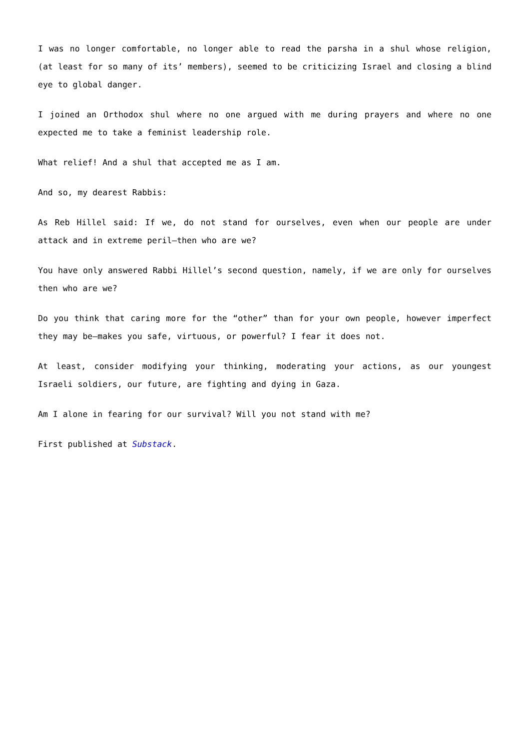I was no longer comfortable, no longer able to read the parsha in a shul whose religion, (at least for so many of its’ members), seemed to be criticizing Israel and closing a blind eye to global danger.
I joined an Orthodox shul where no one argued with me during prayers and where no one expected me to take a feminist leadership role.
What relief! And a shul that accepted me as I am.
And so, my dearest Rabbis:
As Reb Hillel said: If we, do not stand for ourselves, even when our people are under attack and in extreme peril—then who are we?
You have only answered Rabbi Hillel’s second question, namely, if we are only for ourselves then who are we?
Do you think that caring more for the “other” than for your own people, however imperfect they may be—makes you safe, virtuous, or powerful? I fear it does not.
At least, consider modifying your thinking, moderating your actions, as our youngest Israeli soldiers, our future, are fighting and dying in Gaza.
Am I alone in fearing for our survival? Will you not stand with me?
First published at Substack.